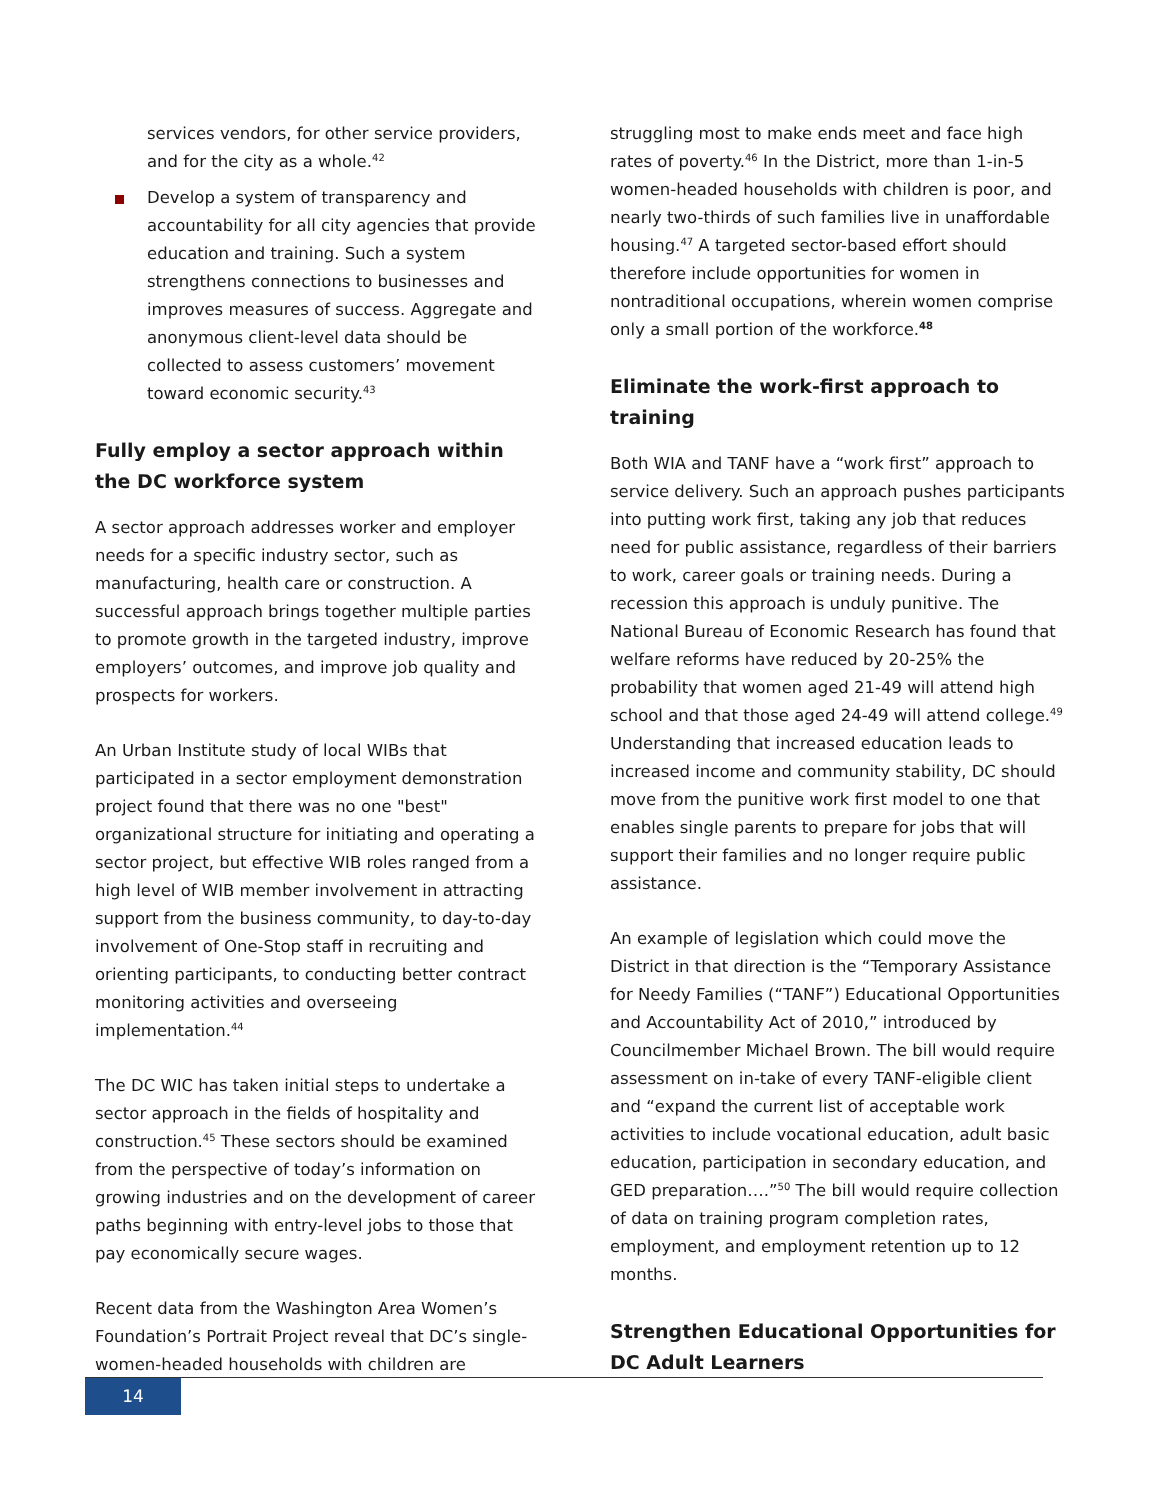services vendors, for other service providers, and for the city as a whole.<sup>42</sup>
Develop a system of transparency and accountability for all city agencies that provide education and training. Such a system strengthens connections to businesses and improves measures of success. Aggregate and anonymous client-level data should be collected to assess customers’ movement toward economic security.<sup>43</sup>
Fully employ a sector approach within the DC workforce system
A sector approach addresses worker and employer needs for a specific industry sector, such as manufacturing, health care or construction. A successful approach brings together multiple parties to promote growth in the targeted industry, improve employers’ outcomes, and improve job quality and prospects for workers.
An Urban Institute study of local WIBs that participated in a sector employment demonstration project found that there was no one "best" organizational structure for initiating and operating a sector project, but effective WIB roles ranged from a high level of WIB member involvement in attracting support from the business community, to day-to-day involvement of One-Stop staff in recruiting and orienting participants, to conducting better contract monitoring activities and overseeing implementation.<sup>44</sup>
The DC WIC has taken initial steps to undertake a sector approach in the fields of hospitality and construction.<sup>45</sup> These sectors should be examined from the perspective of today’s information on growing industries and on the development of career paths beginning with entry-level jobs to those that pay economically secure wages.
Recent data from the Washington Area Women’s Foundation’s Portrait Project reveal that DC’s single-women-headed households with children are
struggling most to make ends meet and face high rates of poverty.<sup>46</sup> In the District, more than 1-in-5 women-headed households with children is poor, and nearly two-thirds of such families live in unaffordable housing.<sup>47</sup> A targeted sector-based effort should therefore include opportunities for women in nontraditional occupations, wherein women comprise only a small portion of the workforce.<sup>48</sup>
Eliminate the work-first approach to training
Both WIA and TANF have a “work first” approach to service delivery. Such an approach pushes participants into putting work first, taking any job that reduces need for public assistance, regardless of their barriers to work, career goals or training needs. During a recession this approach is unduly punitive. The National Bureau of Economic Research has found that welfare reforms have reduced by 20-25% the probability that women aged 21-49 will attend high school and that those aged 24-49 will attend college.<sup>49</sup> Understanding that increased education leads to increased income and community stability, DC should move from the punitive work first model to one that enables single parents to prepare for jobs that will support their families and no longer require public assistance.
An example of legislation which could move the District in that direction is the “Temporary Assistance for Needy Families (“TANF”) Educational Opportunities and Accountability Act of 2010,” introduced by Councilmember Michael Brown. The bill would require assessment on in-take of every TANF-eligible client and “expand the current list of acceptable work activities to include vocational education, adult basic education, participation in secondary education, and GED preparation….”<sup>50</sup> The bill would require collection of data on training program completion rates, employment, and employment retention up to 12 months.
Strengthen Educational Opportunities for DC Adult Learners
14